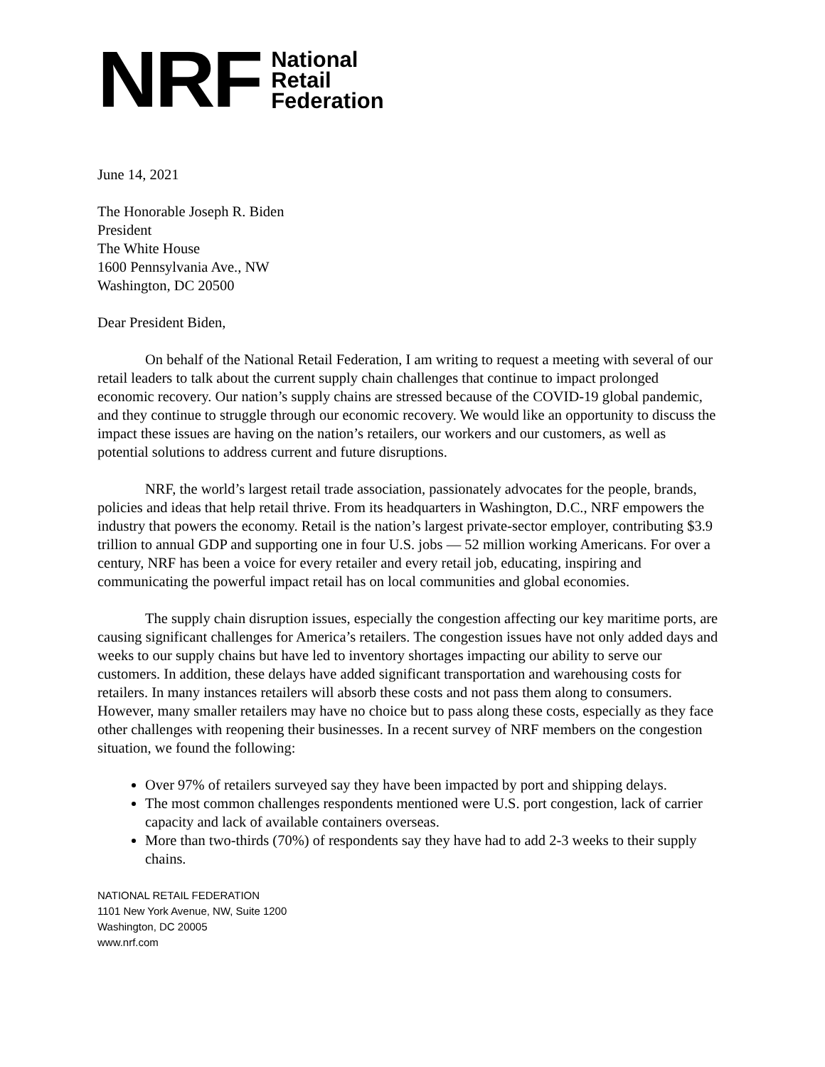NRF National
Retail
Federation
June 14, 2021
The Honorable Joseph R. Biden
President
The White House
1600 Pennsylvania Ave., NW
Washington, DC 20500
Dear President Biden,
On behalf of the National Retail Federation, I am writing to request a meeting with several of our retail leaders to talk about the current supply chain challenges that continue to impact prolonged economic recovery. Our nation’s supply chains are stressed because of the COVID-19 global pandemic, and they continue to struggle through our economic recovery. We would like an opportunity to discuss the impact these issues are having on the nation’s retailers, our workers and our customers, as well as potential solutions to address current and future disruptions.
NRF, the world’s largest retail trade association, passionately advocates for the people, brands, policies and ideas that help retail thrive. From its headquarters in Washington, D.C., NRF empowers the industry that powers the economy. Retail is the nation’s largest private-sector employer, contributing $3.9 trillion to annual GDP and supporting one in four U.S. jobs — 52 million working Americans. For over a century, NRF has been a voice for every retailer and every retail job, educating, inspiring and communicating the powerful impact retail has on local communities and global economies.
The supply chain disruption issues, especially the congestion affecting our key maritime ports, are causing significant challenges for America’s retailers. The congestion issues have not only added days and weeks to our supply chains but have led to inventory shortages impacting our ability to serve our customers. In addition, these delays have added significant transportation and warehousing costs for retailers. In many instances retailers will absorb these costs and not pass them along to consumers. However, many smaller retailers may have no choice but to pass along these costs, especially as they face other challenges with reopening their businesses. In a recent survey of NRF members on the congestion situation, we found the following:
Over 97% of retailers surveyed say they have been impacted by port and shipping delays.
The most common challenges respondents mentioned were U.S. port congestion, lack of carrier capacity and lack of available containers overseas.
More than two-thirds (70%) of respondents say they have had to add 2-3 weeks to their supply chains.
NATIONAL RETAIL FEDERATION
1101 New York Avenue, NW, Suite 1200
Washington, DC 20005
www.nrf.com